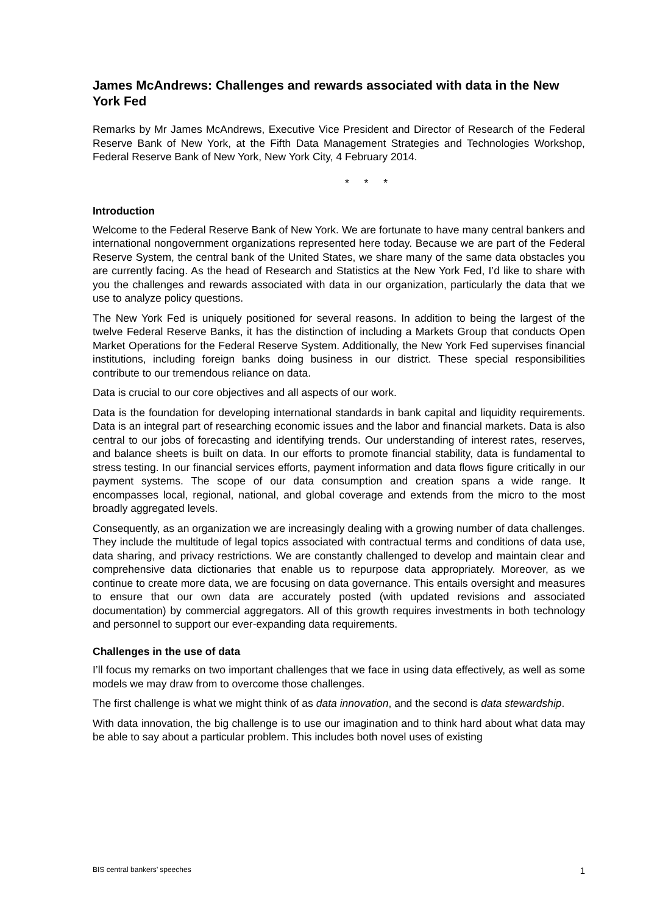James McAndrews: Challenges and rewards associated with data in the New York Fed
Remarks by Mr James McAndrews, Executive Vice President and Director of Research of the Federal Reserve Bank of New York, at the Fifth Data Management Strategies and Technologies Workshop, Federal Reserve Bank of New York, New York City, 4 February 2014.
* * *
Introduction
Welcome to the Federal Reserve Bank of New York. We are fortunate to have many central bankers and international nongovernment organizations represented here today. Because we are part of the Federal Reserve System, the central bank of the United States, we share many of the same data obstacles you are currently facing. As the head of Research and Statistics at the New York Fed, I’d like to share with you the challenges and rewards associated with data in our organization, particularly the data that we use to analyze policy questions.
The New York Fed is uniquely positioned for several reasons. In addition to being the largest of the twelve Federal Reserve Banks, it has the distinction of including a Markets Group that conducts Open Market Operations for the Federal Reserve System. Additionally, the New York Fed supervises financial institutions, including foreign banks doing business in our district. These special responsibilities contribute to our tremendous reliance on data.
Data is crucial to our core objectives and all aspects of our work.
Data is the foundation for developing international standards in bank capital and liquidity requirements. Data is an integral part of researching economic issues and the labor and financial markets. Data is also central to our jobs of forecasting and identifying trends. Our understanding of interest rates, reserves, and balance sheets is built on data. In our efforts to promote financial stability, data is fundamental to stress testing. In our financial services efforts, payment information and data flows figure critically in our payment systems. The scope of our data consumption and creation spans a wide range. It encompasses local, regional, national, and global coverage and extends from the micro to the most broadly aggregated levels.
Consequently, as an organization we are increasingly dealing with a growing number of data challenges. They include the multitude of legal topics associated with contractual terms and conditions of data use, data sharing, and privacy restrictions. We are constantly challenged to develop and maintain clear and comprehensive data dictionaries that enable us to repurpose data appropriately. Moreover, as we continue to create more data, we are focusing on data governance. This entails oversight and measures to ensure that our own data are accurately posted (with updated revisions and associated documentation) by commercial aggregators. All of this growth requires investments in both technology and personnel to support our ever-expanding data requirements.
Challenges in the use of data
I’ll focus my remarks on two important challenges that we face in using data effectively, as well as some models we may draw from to overcome those challenges.
The first challenge is what we might think of as data innovation, and the second is data stewardship.
With data innovation, the big challenge is to use our imagination and to think hard about what data may be able to say about a particular problem. This includes both novel uses of existing
BIS central bankers’ speeches 1